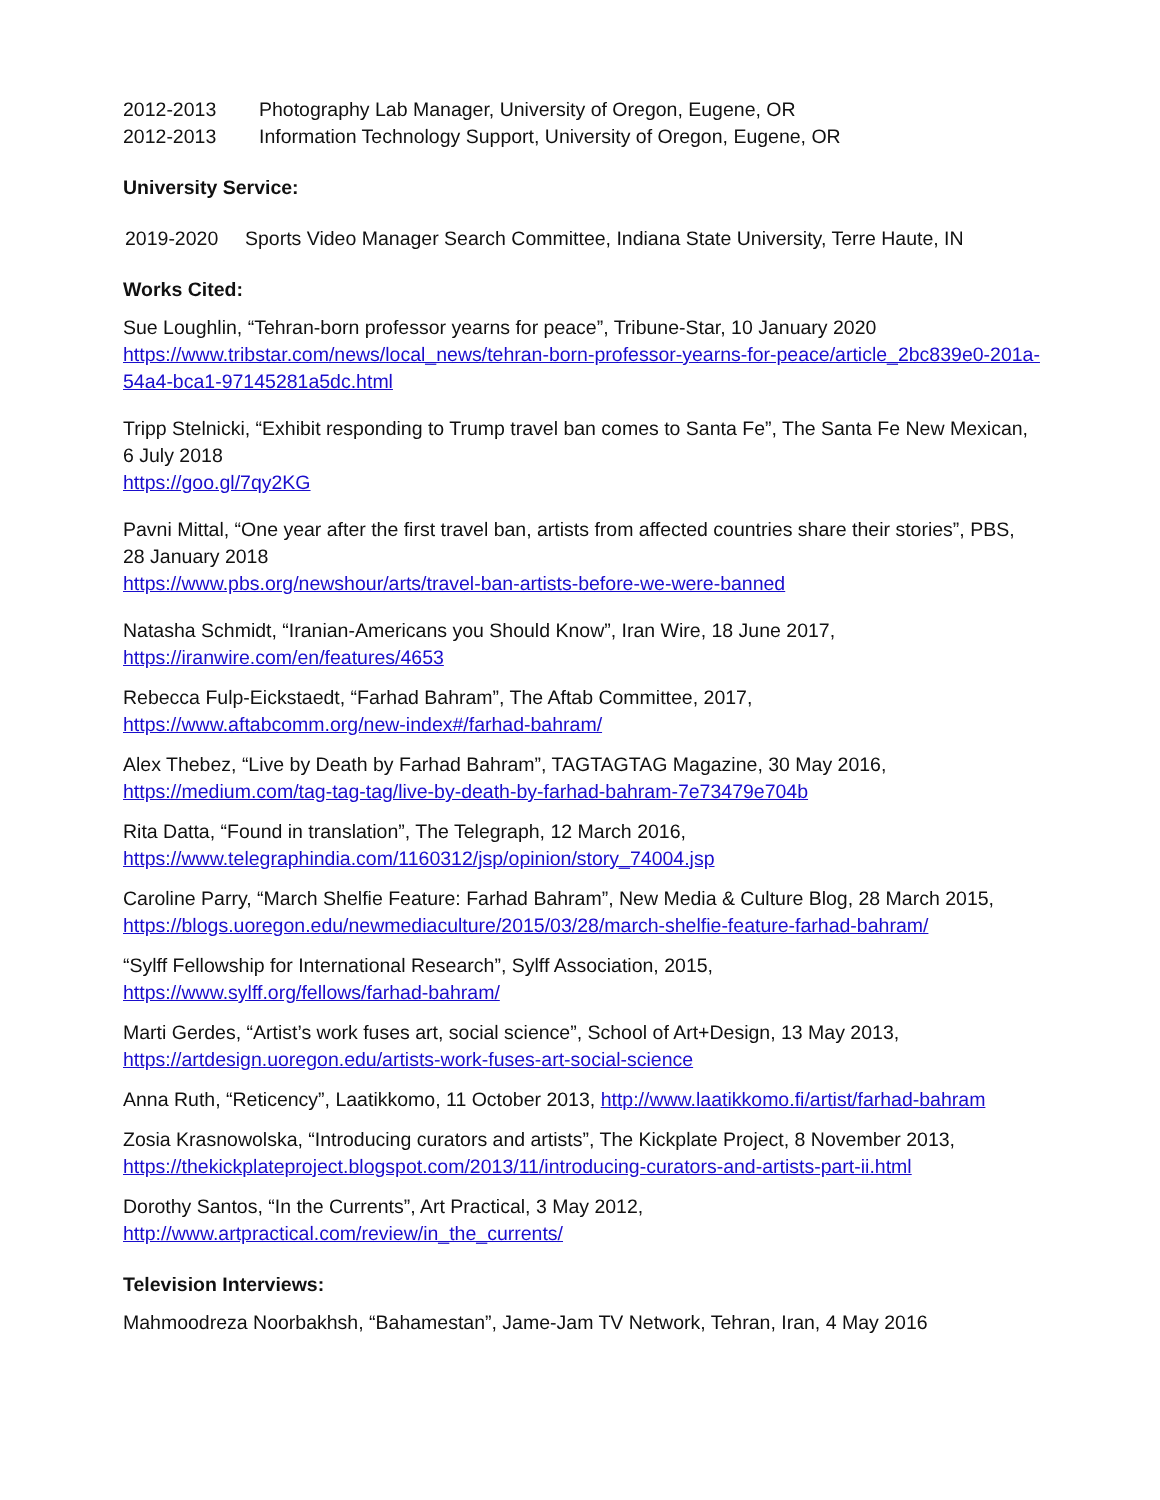2012-2013 Photography Lab Manager, University of Oregon, Eugene, OR
2012-2013 Information Technology Support, University of Oregon, Eugene, OR
University Service:
2019-2020 Sports Video Manager Search Committee, Indiana State University, Terre Haute, IN
Works Cited:
Sue Loughlin, “Tehran-born professor yearns for peace”, Tribune-Star, 10 January 2020
https://www.tribstar.com/news/local_news/tehran-born-professor-yearns-for-peace/article_2bc839e0-201a-54a4-bca1-97145281a5dc.html
Tripp Stelnicki, “Exhibit responding to Trump travel ban comes to Santa Fe”, The Santa Fe New Mexican, 6 July 2018
https://goo.gl/7qy2KG
Pavni Mittal, “One year after the first travel ban, artists from affected countries share their stories”, PBS, 28 January 2018
https://www.pbs.org/newshour/arts/travel-ban-artists-before-we-were-banned
Natasha Schmidt, “Iranian-Americans you Should Know”, Iran Wire, 18 June 2017,
https://iranwire.com/en/features/4653
Rebecca Fulp-Eickstaedt, “Farhad Bahram”, The Aftab Committee, 2017,
https://www.aftabcomm.org/new-index#/farhad-bahram/
Alex Thebez, “Live by Death by Farhad Bahram”, TAGTAGTAG Magazine, 30 May 2016,
https://medium.com/tag-tag-tag/live-by-death-by-farhad-bahram-7e73479e704b
Rita Datta, “Found in translation”, The Telegraph, 12 March 2016,
https://www.telegraphindia.com/1160312/jsp/opinion/story_74004.jsp
Caroline Parry, “March Shelfie Feature: Farhad Bahram”, New Media & Culture Blog, 28 March 2015,
https://blogs.uoregon.edu/newmediaculture/2015/03/28/march-shelfie-feature-farhad-bahram/
“Sylff Fellowship for International Research”, Sylff Association, 2015,
https://www.sylff.org/fellows/farhad-bahram/
Marti Gerdes, “Artist’s work fuses art, social science”, School of Art+Design, 13 May 2013,
https://artdesign.uoregon.edu/artists-work-fuses-art-social-science
Anna Ruth, “Reticency”, Laatikkomo, 11 October 2013, http://www.laatikkomo.fi/artist/farhad-bahram
Zosia Krasnowolska, “Introducing curators and artists”, The Kickplate Project, 8 November 2013,
https://thekickplateproject.blogspot.com/2013/11/introducing-curators-and-artists-part-ii.html
Dorothy Santos, “In the Currents”, Art Practical, 3 May 2012,
http://www.artpractical.com/review/in_the_currents/
Television Interviews:
Mahmoodreza Noorbakhsh, “Bahamestan”, Jame-Jam TV Network, Tehran, Iran, 4 May 2016